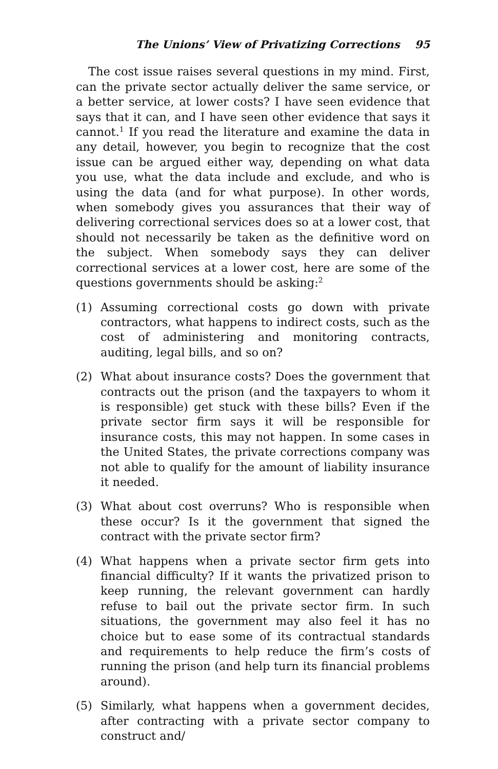The Unions’ View of Privatizing Corrections 95
The cost issue raises several questions in my mind. First, can the private sector actually deliver the same service, or a better service, at lower costs? I have seen evidence that says that it can, and I have seen other evidence that says it cannot.<sup>1</sup> If you read the literature and examine the data in any detail, however, you begin to recognize that the cost issue can be argued either way, depending on what data you use, what the data include and exclude, and who is using the data (and for what purpose). In other words, when somebody gives you assurances that their way of delivering correctional services does so at a lower cost, that should not necessarily be taken as the definitive word on the subject. When somebody says they can deliver correctional services at a lower cost, here are some of the questions governments should be asking:<sup>2</sup>
(1) Assuming correctional costs go down with private contractors, what happens to indirect costs, such as the cost of administering and monitoring contracts, auditing, legal bills, and so on?
(2) What about insurance costs? Does the government that contracts out the prison (and the taxpayers to whom it is responsible) get stuck with these bills? Even if the private sector firm says it will be responsible for insurance costs, this may not happen. In some cases in the United States, the private corrections company was not able to qualify for the amount of liability insurance it needed.
(3) What about cost overruns? Who is responsible when these occur? Is it the government that signed the contract with the private sector firm?
(4) What happens when a private sector firm gets into financial difficulty? If it wants the privatized prison to keep running, the relevant government can hardly refuse to bail out the private sector firm. In such situations, the government may also feel it has no choice but to ease some of its contractual standards and requirements to help reduce the firm’s costs of running the prison (and help turn its financial problems around).
(5) Similarly, what happens when a government decides, after contracting with a private sector company to construct and/